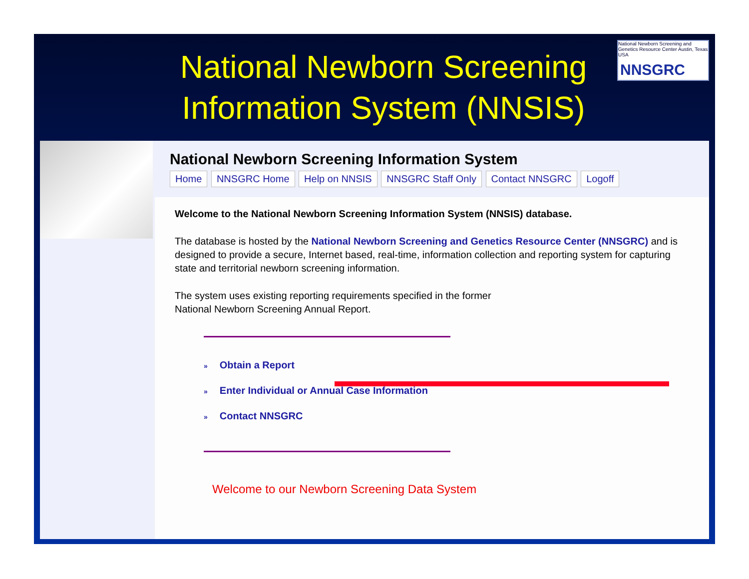National Newborn Screening Information System (NNSIS)
National Newborn Screening and Genetics Resource Center Austin, Texas USA
NNSGRC
National Newborn Screening Information System
Home NNSGRC Home Help on NNSIS NNSGRC Staff Only Contact NNSGRC Logoff
Welcome to the National Newborn Screening Information System (NNSIS) database.
The database is hosted by the National Newborn Screening and Genetics Resource Center (NNSGRC) and is designed to provide a secure, Internet based, real-time, information collection and reporting system for capturing state and territorial newborn screening information.
The system uses existing reporting requirements specified in the former
National Newborn Screening Annual Report.
» Obtain a Report
» Enter Individual or Annual Case Information
» Contact NNSGRC
Welcome to our Newborn Screening Data System